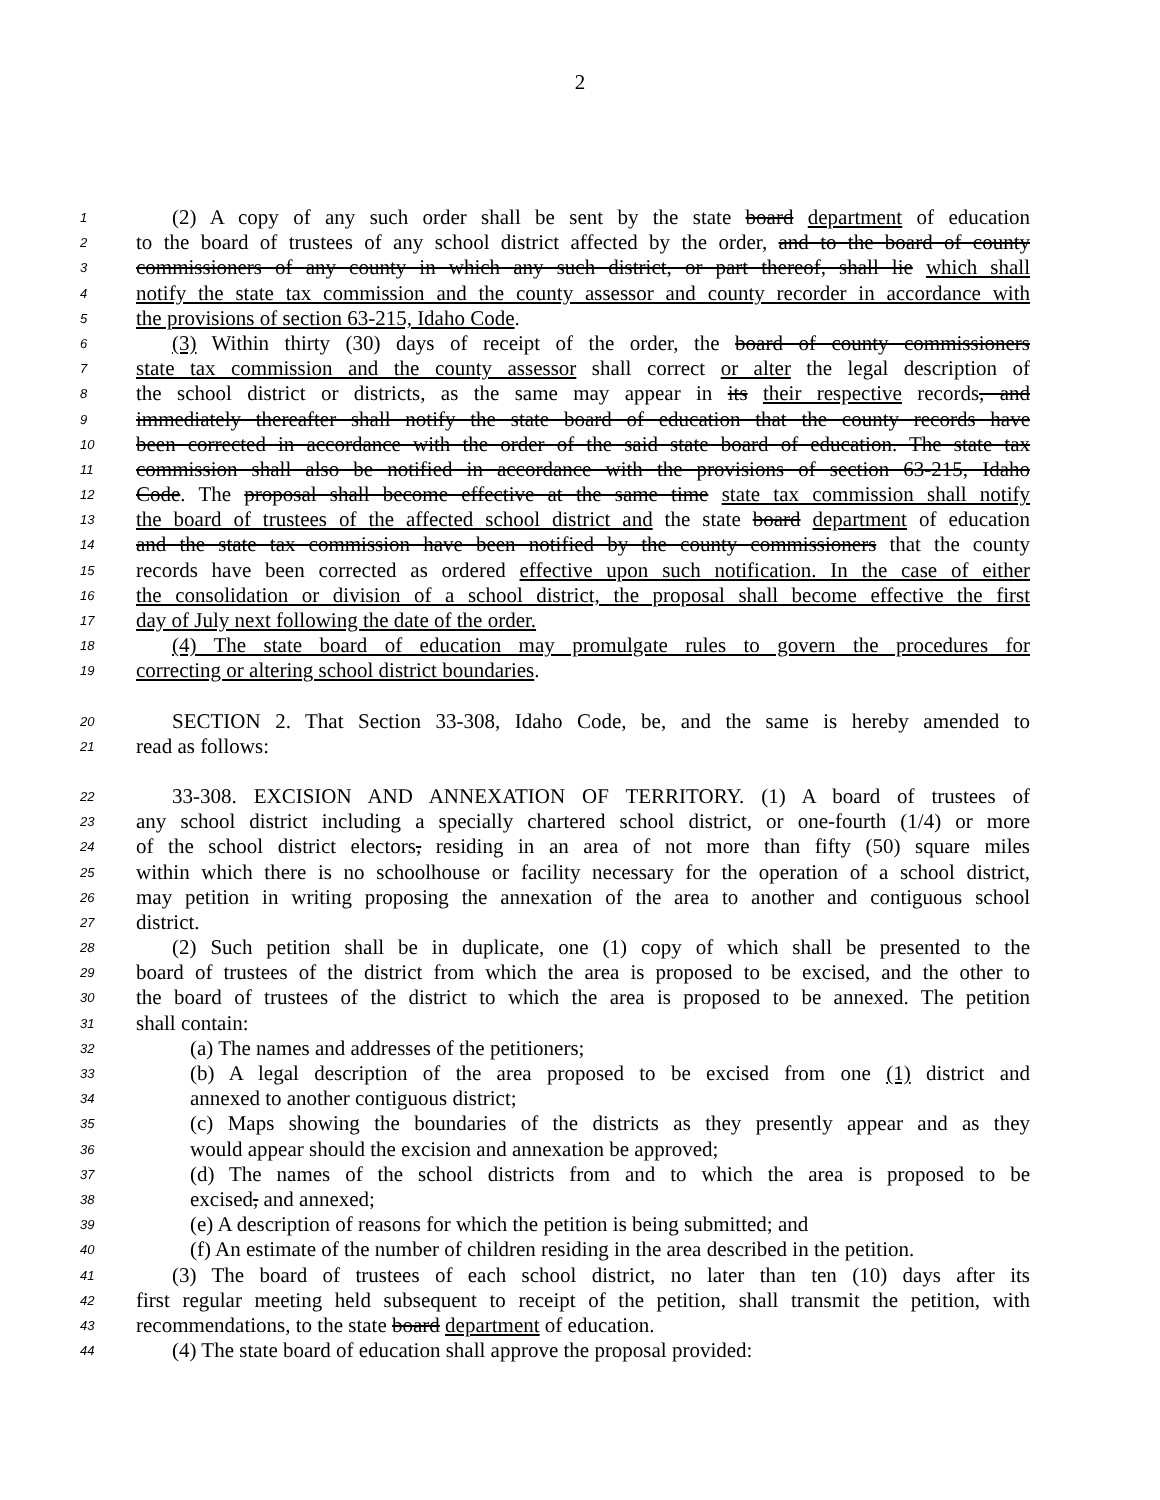2
1 (2) A copy of any such order shall be sent by the state board department of education
2 to the board of trustees of any school district affected by the order, and to the board of county
3 commissioners of any county in which any such district, or part thereof, shall lie which shall
4 notify the state tax commission and the county assessor and county recorder in accordance with
5 the provisions of section 63-215, Idaho Code.
6 (3) Within thirty (30) days of receipt of the order, the board of county commissioners
7 state tax commission and the county assessor shall correct or alter the legal description of
8 the school district or districts, as the same may appear in its their respective records, and
9 immediately thereafter shall notify the state board of education that the county records have
10 been corrected in accordance with the order of the said state board of education. The state tax
11 commission shall also be notified in accordance with the provisions of section 63-215, Idaho
12 Code. The proposal shall become effective at the same time state tax commission shall notify
13 the board of trustees of the affected school district and the state board department of education
14 and the state tax commission have been notified by the county commissioners that the county
15 records have been corrected as ordered effective upon such notification. In the case of either
16 the consolidation or division of a school district, the proposal shall become effective the first
17 day of July next following the date of the order.
18 (4) The state board of education may promulgate rules to govern the procedures for
19 correcting or altering school district boundaries.
20 SECTION 2. That Section 33-308, Idaho Code, be, and the same is hereby amended to
21 read as follows:
22 33-308. EXCISION AND ANNEXATION OF TERRITORY. (1) A board of trustees of
23 any school district including a specially chartered school district, or one-fourth (1/4) or more
24 of the school district electors, residing in an area of not more than fifty (50) square miles
25 within which there is no schoolhouse or facility necessary for the operation of a school district,
26 may petition in writing proposing the annexation of the area to another and contiguous school
27 district.
28 (2) Such petition shall be in duplicate, one (1) copy of which shall be presented to the
29 board of trustees of the district from which the area is proposed to be excised, and the other to
30 the board of trustees of the district to which the area is proposed to be annexed. The petition
31 shall contain:
32 (a) The names and addresses of the petitioners;
33 (b) A legal description of the area proposed to be excised from one (1) district and
34 annexed to another contiguous district;
35 (c) Maps showing the boundaries of the districts as they presently appear and as they
36 would appear should the excision and annexation be approved;
37 (d) The names of the school districts from and to which the area is proposed to be
38 excised, and annexed;
39 (e) A description of reasons for which the petition is being submitted; and
40 (f) An estimate of the number of children residing in the area described in the petition.
41 (3) The board of trustees of each school district, no later than ten (10) days after its
42 first regular meeting held subsequent to receipt of the petition, shall transmit the petition, with
43 recommendations, to the state board department of education.
44 (4) The state board of education shall approve the proposal provided: